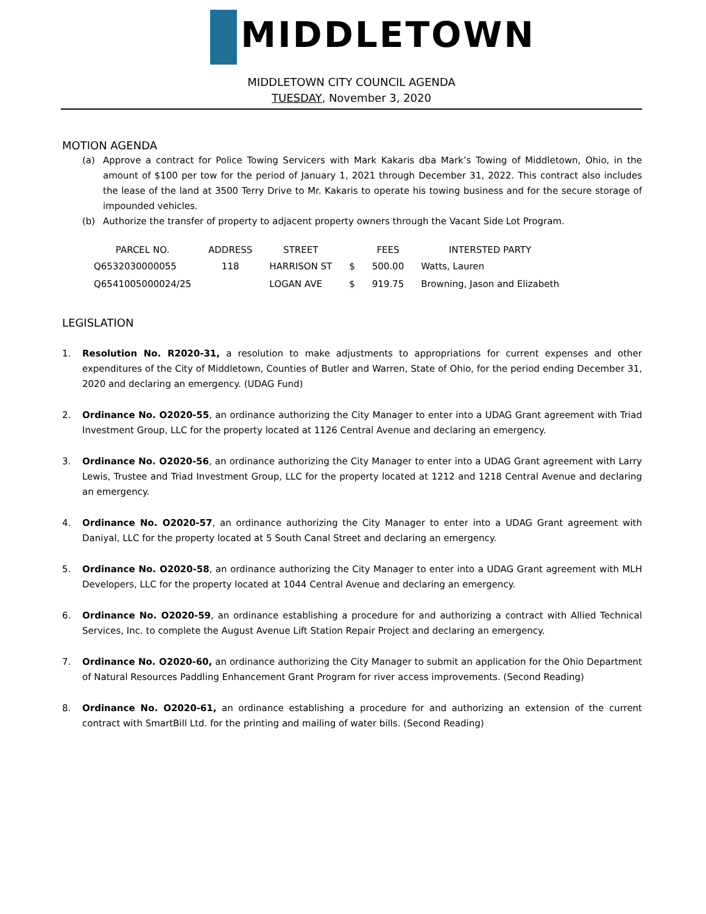MIDDLETOWN
MIDDLETOWN CITY COUNCIL AGENDA
TUESDAY, November 3, 2020
MOTION AGENDA
(a) Approve a contract for Police Towing Servicers with Mark Kakaris dba Mark’s Towing of Middletown, Ohio, in the amount of $100 per tow for the period of January 1, 2021 through December 31, 2022. This contract also includes the lease of the land at 3500 Terry Drive to Mr. Kakaris to operate his towing business and for the secure storage of impounded vehicles.
(b) Authorize the transfer of property to adjacent property owners through the Vacant Side Lot Program.
| PARCEL NO. | ADDRESS | STREET | | FEES | INTERSTED PARTY |
| --- | --- | --- | --- | --- | --- |
| Q6532030000055 | 118 | HARRISON ST | $ | 500.00 | Watts, Lauren |
| Q6541005000024/25 | | LOGAN AVE | $ | 919.75 | Browning, Jason and Elizabeth |
LEGISLATION
1. Resolution No. R2020-31, a resolution to make adjustments to appropriations for current expenses and other expenditures of the City of Middletown, Counties of Butler and Warren, State of Ohio, for the period ending December 31, 2020 and declaring an emergency. (UDAG Fund)
2. Ordinance No. O2020-55, an ordinance authorizing the City Manager to enter into a UDAG Grant agreement with Triad Investment Group, LLC for the property located at 1126 Central Avenue and declaring an emergency.
3. Ordinance No. O2020-56, an ordinance authorizing the City Manager to enter into a UDAG Grant agreement with Larry Lewis, Trustee and Triad Investment Group, LLC for the property located at 1212 and 1218 Central Avenue and declaring an emergency.
4. Ordinance No. O2020-57, an ordinance authorizing the City Manager to enter into a UDAG Grant agreement with Daniyal, LLC for the property located at 5 South Canal Street and declaring an emergency.
5. Ordinance No. O2020-58, an ordinance authorizing the City Manager to enter into a UDAG Grant agreement with MLH Developers, LLC for the property located at 1044 Central Avenue and declaring an emergency.
6. Ordinance No. O2020-59, an ordinance establishing a procedure for and authorizing a contract with Allied Technical Services, Inc. to complete the August Avenue Lift Station Repair Project and declaring an emergency.
7. Ordinance No. O2020-60, an ordinance authorizing the City Manager to submit an application for the Ohio Department of Natural Resources Paddling Enhancement Grant Program for river access improvements. (Second Reading)
8. Ordinance No. O2020-61, an ordinance establishing a procedure for and authorizing an extension of the current contract with SmartBill Ltd. for the printing and mailing of water bills. (Second Reading)